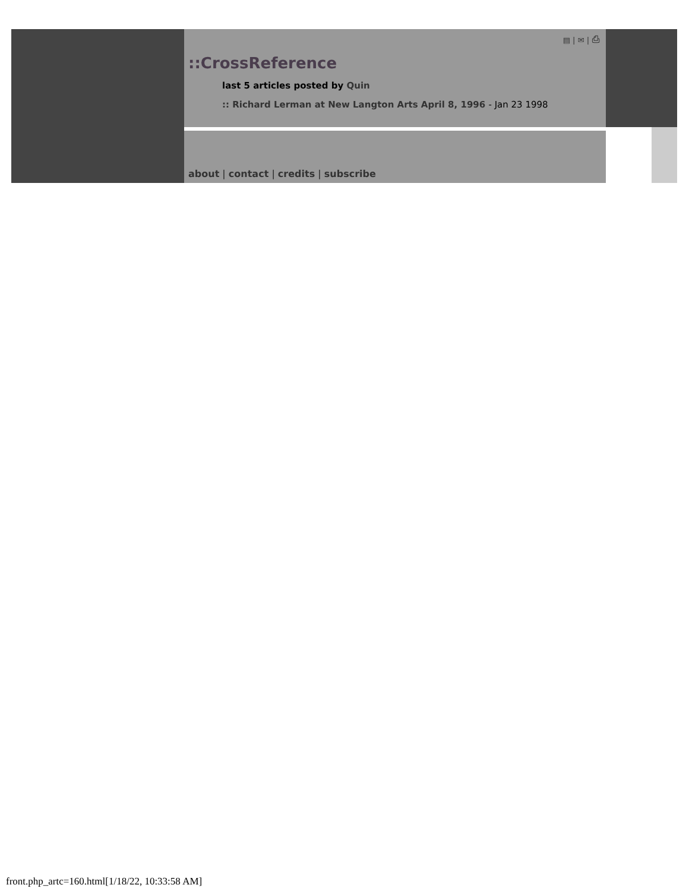▤ | ✉ | ⎙
::CrossReference
last 5 articles posted by Quin
:: Richard Lerman at New Langton Arts April 8, 1996 - Jan 23 1998
about | contact | credits | subscribe
front.php_artc=160.html[1/18/22, 10:33:58 AM]